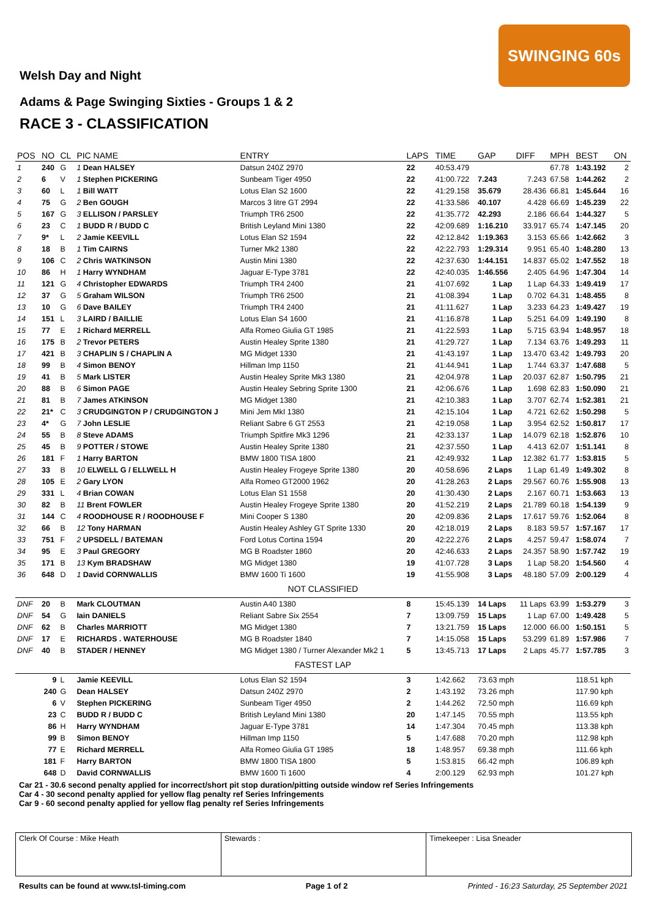SWINGING 60s
Welsh Day and Night
Adams & Page Swinging Sixties - Groups 1 & 2
RACE 3 - CLASSIFICATION
| POS | NO | CL | PIC NAME | ENTRY | LAPS | TIME | GAP | DIFF | MPH | BEST | ON |
| --- | --- | --- | --- | --- | --- | --- | --- | --- | --- | --- | --- |
| 1 | 240 | G | 1 Dean HALSEY | Datsun 240Z 2970 | 22 | 40:53.479 | | | 67.78 | 1:43.192 | 2 |
| 2 | 6 | V | 1 Stephen PICKERING | Sunbeam Tiger 4950 | 22 | 41:00.722 | 7.243 | 7.243 | 67.58 | 1:44.262 | 2 |
| 3 | 60 | L | 1 Bill WATT | Lotus Elan S2 1600 | 22 | 41:29.158 | 35.679 | 28.436 | 66.81 | 1:45.644 | 16 |
| 4 | 75 | G | 2 Ben GOUGH | Marcos 3 litre GT 2994 | 22 | 41:33.586 | 40.107 | 4.428 | 66.69 | 1:45.239 | 22 |
| 5 | 167 | G | 3 ELLISON / PARSLEY | Triumph TR6 2500 | 22 | 41:35.772 | 42.293 | 2.186 | 66.64 | 1:44.327 | 5 |
| 6 | 23 | C | 1 BUDD R / BUDD C | British Leyland Mini 1380 | 22 | 42:09.689 | 1:16.210 | 33.917 | 65.74 | 1:47.145 | 20 |
| 7 | 9* | L | 2 Jamie KEEVILL | Lotus Elan S2 1594 | 22 | 42:12.842 | 1:19.363 | 3.153 | 65.66 | 1:42.662 | 3 |
| 8 | 18 | B | 1 Tim CAIRNS | Turner Mk2 1380 | 22 | 42:22.793 | 1:29.314 | 9.951 | 65.40 | 1:48.280 | 13 |
| 9 | 106 | C | 2 Chris WATKINSON | Austin Mini 1380 | 22 | 42:37.630 | 1:44.151 | 14.837 | 65.02 | 1:47.552 | 18 |
| 10 | 86 | H | 1 Harry WYNDHAM | Jaguar E-Type 3781 | 22 | 42:40.035 | 1:46.556 | 2.405 | 64.96 | 1:47.304 | 14 |
| 11 | 121 | G | 4 Christopher EDWARDS | Triumph TR4 2400 | 21 | 41:07.692 | 1 Lap | 1 Lap | 64.33 | 1:49.419 | 17 |
| 12 | 37 | G | 5 Graham WILSON | Triumph TR6 2500 | 21 | 41:08.394 | 1 Lap | 0.702 | 64.31 | 1:48.455 | 8 |
| 13 | 10 | G | 6 Dave BAILEY | Triumph TR4 2400 | 21 | 41:11.627 | 1 Lap | 3.233 | 64.23 | 1:49.427 | 19 |
| 14 | 151 | L | 3 LAIRD / BAILLIE | Lotus Elan S4 1600 | 21 | 41:16.878 | 1 Lap | 5.251 | 64.09 | 1:49.190 | 8 |
| 15 | 77 | E | 1 Richard MERRELL | Alfa Romeo Giulia GT 1985 | 21 | 41:22.593 | 1 Lap | 5.715 | 63.94 | 1:48.957 | 18 |
| 16 | 175 | B | 2 Trevor PETERS | Austin Healey Sprite 1380 | 21 | 41:29.727 | 1 Lap | 7.134 | 63.76 | 1:49.293 | 11 |
| 17 | 421 | B | 3 CHAPLIN S / CHAPLIN A | MG Midget 1330 | 21 | 41:43.197 | 1 Lap | 13.470 | 63.42 | 1:49.793 | 20 |
| 18 | 99 | B | 4 Simon BENOY | Hillman Imp 1150 | 21 | 41:44.941 | 1 Lap | 1.744 | 63.37 | 1:47.688 | 5 |
| 19 | 41 | B | 5 Mark LISTER | Austin Healey Sprite Mk3 1380 | 21 | 42:04.978 | 1 Lap | 20.037 | 62.87 | 1:50.795 | 21 |
| 20 | 88 | B | 6 Simon PAGE | Austin Healey Sebring Sprite 1300 | 21 | 42:06.676 | 1 Lap | 1.698 | 62.83 | 1:50.090 | 21 |
| 21 | 81 | B | 7 James ATKINSON | MG Midget 1380 | 21 | 42:10.383 | 1 Lap | 3.707 | 62.74 | 1:52.381 | 21 |
| 22 | 21* | C | 3 CRUDGINGTON P / CRUDGINGTON J | Mini Jem MkI 1380 | 21 | 42:15.104 | 1 Lap | 4.721 | 62.62 | 1:50.298 | 5 |
| 23 | 4* | G | 7 John LESLIE | Reliant Sabre 6 GT 2553 | 21 | 42:19.058 | 1 Lap | 3.954 | 62.52 | 1:50.817 | 17 |
| 24 | 55 | B | 8 Steve ADAMS | Triumph Spitfire Mk3 1296 | 21 | 42:33.137 | 1 Lap | 14.079 | 62.18 | 1:52.876 | 10 |
| 25 | 45 | B | 9 POTTER / STOWE | Austin Healey Sprite 1380 | 21 | 42:37.550 | 1 Lap | 4.413 | 62.07 | 1:51.141 | 8 |
| 26 | 181 | F | 1 Harry BARTON | BMW 1800 TISA 1800 | 21 | 42:49.932 | 1 Lap | 12.382 | 61.77 | 1:53.815 | 5 |
| 27 | 33 | B | 10 ELWELL G / ELLWELL H | Austin Healey Frogeye Sprite 1380 | 20 | 40:58.696 | 2 Laps | 1 Lap | 61.49 | 1:49.302 | 8 |
| 28 | 105 | E | 2 Gary LYON | Alfa Romeo GT2000 1962 | 20 | 41:28.263 | 2 Laps | 29.567 | 60.76 | 1:55.908 | 13 |
| 29 | 331 | L | 4 Brian COWAN | Lotus Elan S1 1558 | 20 | 41:30.430 | 2 Laps | 2.167 | 60.71 | 1:53.663 | 13 |
| 30 | 82 | B | 11 Brent FOWLER | Austin Healey Frogeye Sprite 1380 | 20 | 41:52.219 | 2 Laps | 21.789 | 60.18 | 1:54.139 | 9 |
| 31 | 144 | C | 4 ROODHOUSE R / ROODHOUSE F | Mini Cooper S 1380 | 20 | 42:09.836 | 2 Laps | 17.617 | 59.76 | 1:52.064 | 8 |
| 32 | 66 | B | 12 Tony HARMAN | Austin Healey Ashley GT Sprite 1330 | 20 | 42:18.019 | 2 Laps | 8.183 | 59.57 | 1:57.167 | 17 |
| 33 | 751 | F | 2 UPSDELL / BATEMAN | Ford Lotus Cortina 1594 | 20 | 42:22.276 | 2 Laps | 4.257 | 59.47 | 1:58.074 | 7 |
| 34 | 95 | E | 3 Paul GREGORY | MG B Roadster 1860 | 20 | 42:46.633 | 2 Laps | 24.357 | 58.90 | 1:57.742 | 19 |
| 35 | 171 | B | 13 Kym BRADSHAW | MG Midget 1380 | 19 | 41:07.728 | 3 Laps | 1 Lap | 58.20 | 1:54.560 | 4 |
| 36 | 648 | D | 1 David CORNWALLIS | BMW 1600 Ti 1600 | 19 | 41:55.908 | 3 Laps | 48.180 | 57.09 | 2:00.129 | 4 |
| NOT CLASSIFIED | | | | | | | | | | | |
| DNF | 20 | B | Mark CLOUTMAN | Austin A40 1380 | 8 | 15:45.139 | 14 Laps | 11 Laps | 63.99 | 1:53.279 | 3 |
| DNF | 54 | G | Iain DANIELS | Reliant Sabre Six 2554 | 7 | 13:09.759 | 15 Laps | 1 Lap | 67.00 | 1:49.428 | 5 |
| DNF | 62 | B | Charles MARRIOTT | MG Midget 1380 | 7 | 13:21.759 | 15 Laps | 12.000 | 66.00 | 1:50.151 | 5 |
| DNF | 17 | E | RICHARDS . WATERHOUSE | MG B Roadster 1840 | 7 | 14:15.058 | 15 Laps | 53.299 | 61.89 | 1:57.986 | 7 |
| DNF | 40 | B | STADER / HENNEY | MG Midget 1380 / Turner Alexander Mk2 1 | 5 | 13:45.713 | 17 Laps | 2 Laps | 45.77 | 1:57.785 | 3 |
| FASTEST LAP | | | | | | | | | | | |
| | 9 | L | Jamie KEEVILL | Lotus Elan S2 1594 | 3 | 1:42.662 | 73.63 mph | | | 118.51 kph | |
| | 240 | G | Dean HALSEY | Datsun 240Z 2970 | 2 | 1:43.192 | 73.26 mph | | | 117.90 kph | |
| | 6 | V | Stephen PICKERING | Sunbeam Tiger 4950 | 2 | 1:44.262 | 72.50 mph | | | 116.69 kph | |
| | 23 | C | BUDD R / BUDD C | British Leyland Mini 1380 | 20 | 1:47.145 | 70.55 mph | | | 113.55 kph | |
| | 86 | H | Harry WYNDHAM | Jaguar E-Type 3781 | 14 | 1:47.304 | 70.45 mph | | | 113.38 kph | |
| | 99 | B | Simon BENOY | Hillman Imp 1150 | 5 | 1:47.688 | 70.20 mph | | | 112.98 kph | |
| | 77 | E | Richard MERRELL | Alfa Romeo Giulia GT 1985 | 18 | 1:48.957 | 69.38 mph | | | 111.66 kph | |
| | 181 | F | Harry BARTON | BMW 1800 TISA 1800 | 5 | 1:53.815 | 66.42 mph | | | 106.89 kph | |
| | 648 | D | David CORNWALLIS | BMW 1600 Ti 1600 | 4 | 2:00.129 | 62.93 mph | | | 101.27 kph | |
Car 21 - 30.6 second penalty applied for incorrect/short pit stop duration/pitting outside window ref Series Infringements
Car 4 - 30 second penalty applied for yellow flag penalty ref Series Infringements
Car 9 - 60 second penalty applied for yellow flag penalty ref Series Infringements
Clerk Of Course : Mike Heath Stewards : Timekeeper : Lisa Sneader
Results can be found at www.tsl-timing.com Page 1 of 2 Printed - 16:23 Saturday, 25 September 2021